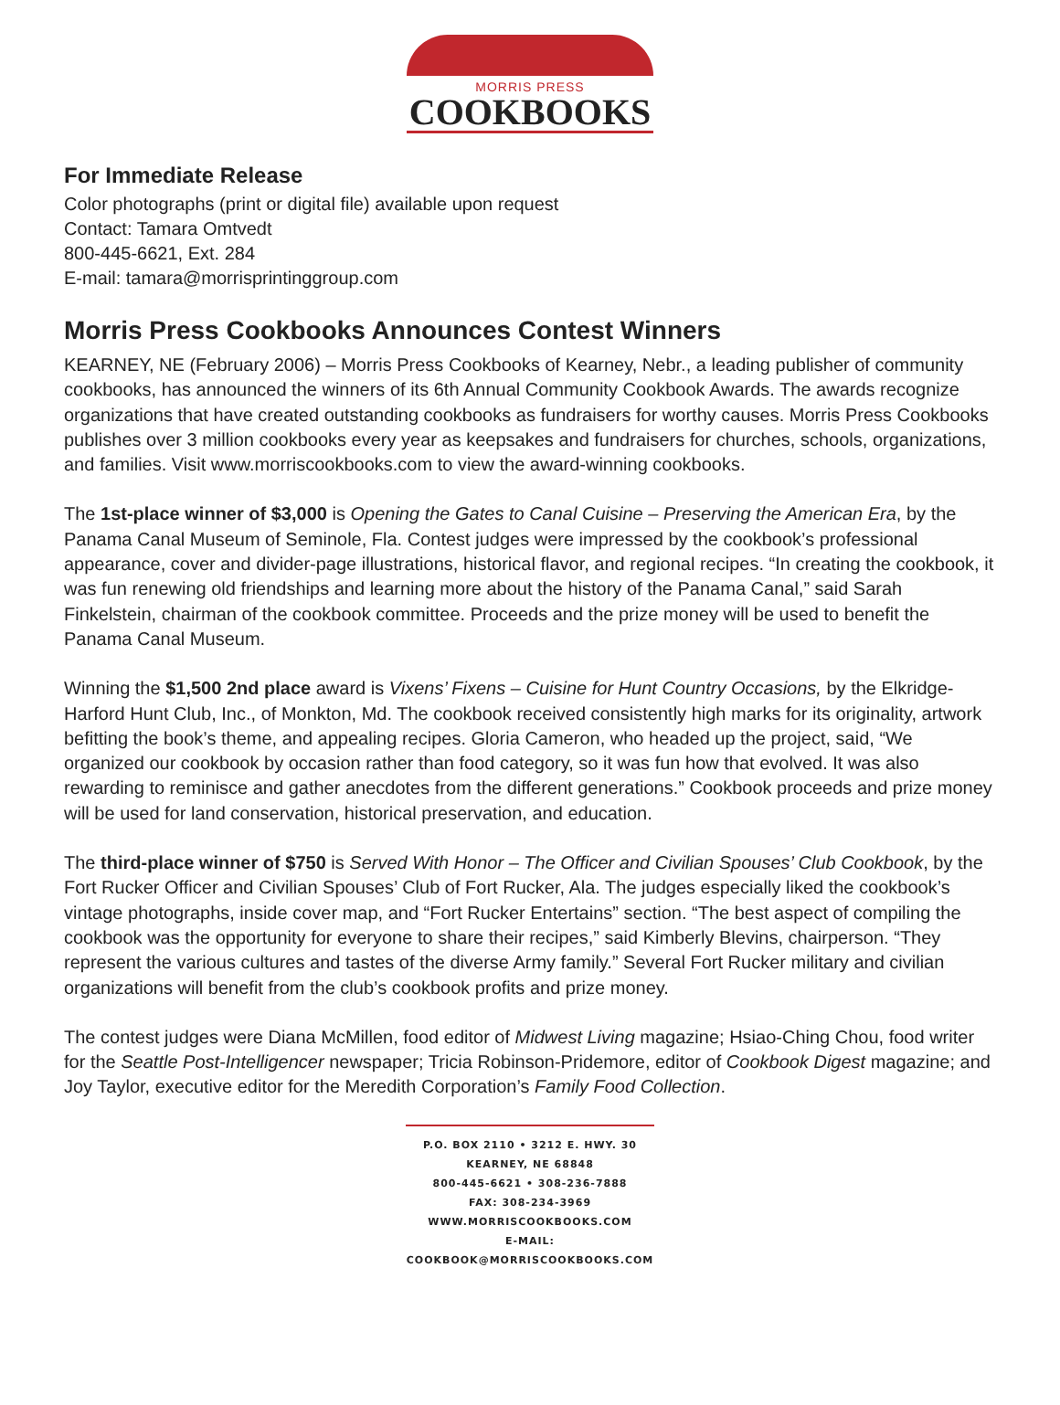MORRIS PRESS
COOKBOOKS
For Immediate Release
Color photographs (print or digital file) available upon request
Contact: Tamara Omtvedt
800-445-6621, Ext. 284
E-mail: tamara@morrisprintinggroup.com
Morris Press Cookbooks Announces Contest Winners
KEARNEY, NE (February 2006) – Morris Press Cookbooks of Kearney, Nebr., a leading publisher of community cookbooks, has announced the winners of its 6th Annual Community Cookbook Awards. The awards recognize organizations that have created outstanding cookbooks as fundraisers for worthy causes. Morris Press Cookbooks publishes over 3 million cookbooks every year as keepsakes and fundraisers for churches, schools, organizations, and families. Visit www.morriscookbooks.com to view the award-winning cookbooks.
The 1st-place winner of $3,000 is Opening the Gates to Canal Cuisine – Preserving the American Era, by the Panama Canal Museum of Seminole, Fla. Contest judges were impressed by the cookbook’s professional appearance, cover and divider-page illustrations, historical flavor, and regional recipes. “In creating the cookbook, it was fun renewing old friendships and learning more about the history of the Panama Canal,” said Sarah Finkelstein, chairman of the cookbook committee. Proceeds and the prize money will be used to benefit the Panama Canal Museum.
Winning the $1,500 2nd place award is Vixens’ Fixens – Cuisine for Hunt Country Occasions, by the Elkridge-Harford Hunt Club, Inc., of Monkton, Md. The cookbook received consistently high marks for its originality, artwork befitting the book’s theme, and appealing recipes. Gloria Cameron, who headed up the project, said, “We organized our cookbook by occasion rather than food category, so it was fun how that evolved. It was also rewarding to reminisce and gather anecdotes from the different generations.” Cookbook proceeds and prize money will be used for land conservation, historical preservation, and education.
The third-place winner of $750 is Served With Honor – The Officer and Civilian Spouses’ Club Cookbook, by the Fort Rucker Officer and Civilian Spouses’ Club of Fort Rucker, Ala. The judges especially liked the cookbook’s vintage photographs, inside cover map, and “Fort Rucker Entertains” section. “The best aspect of compiling the cookbook was the opportunity for everyone to share their recipes,” said Kimberly Blevins, chairperson. “They represent the various cultures and tastes of the diverse Army family.” Several Fort Rucker military and civilian organizations will benefit from the club’s cookbook profits and prize money.
The contest judges were Diana McMillen, food editor of Midwest Living magazine; Hsiao-Ching Chou, food writer for the Seattle Post-Intelligencer newspaper; Tricia Robinson-Pridemore, editor of Cookbook Digest magazine; and Joy Taylor, executive editor for the Meredith Corporation’s Family Food Collection.
P.O. BOX 2110 • 3212 E. HWY. 30
KEARNEY, NE 68848
800-445-6621 • 308-236-7888
FAX: 308-234-3969
WWW.MORRISCOOKBOOKS.COM
E-MAIL: COOKBOOK@MORRISCOOKBOOKS.COM